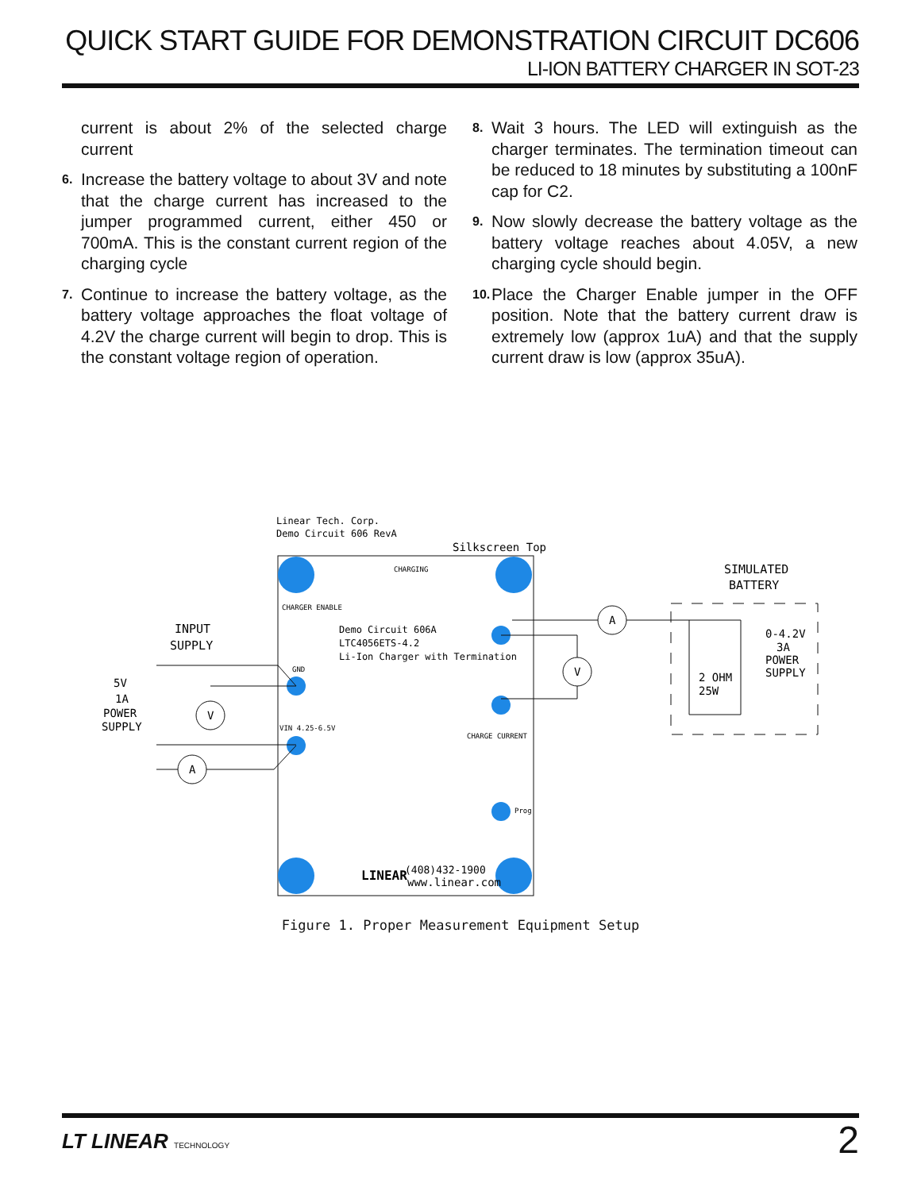QUICK START GUIDE FOR DEMONSTRATION CIRCUIT DC606
LI-ION BATTERY CHARGER IN SOT-23
current is about 2% of the selected charge current
6. Increase the battery voltage to about 3V and note that the charge current has increased to the jumper programmed current, either 450 or 700mA. This is the constant current region of the charging cycle
7. Continue to increase the battery voltage, as the battery voltage approaches the float voltage of 4.2V the charge current will begin to drop. This is the constant voltage region of operation.
8. Wait 3 hours. The LED will extinguish as the charger terminates. The termination timeout can be reduced to 18 minutes by substituting a 100nF cap for C2.
9. Now slowly decrease the battery voltage as the battery voltage reaches about 4.05V, a new charging cycle should begin.
10. Place the Charger Enable jumper in the OFF position. Note that the battery current draw is extremely low (approx 1uA) and that the supply current draw is low (approx 35uA).
Linear Tech. Corp.
Demo Circuit 606 RevA
Silkscreen Top
Demo Circuit 606A
LTC4056ETS-4.2
Li-Ion Charger with Termination
CHARGER ENABLE
GND
VIN 4.25-6.5V
CHARGING
CHARGE CURRENT
Prog
(408)432-1900
www.linear.com
LINEAR
INPUT
SUPPLY
5V
1A
POWER
SUPPLY
SIMULATED
BATTERY
0-4.2V
3A
POWER
SUPPLY
2 OHM
25W
A
V
V
A
Figure 1. Proper Measurement Equipment Setup
LT LINEAR TECHNOLOGY
2